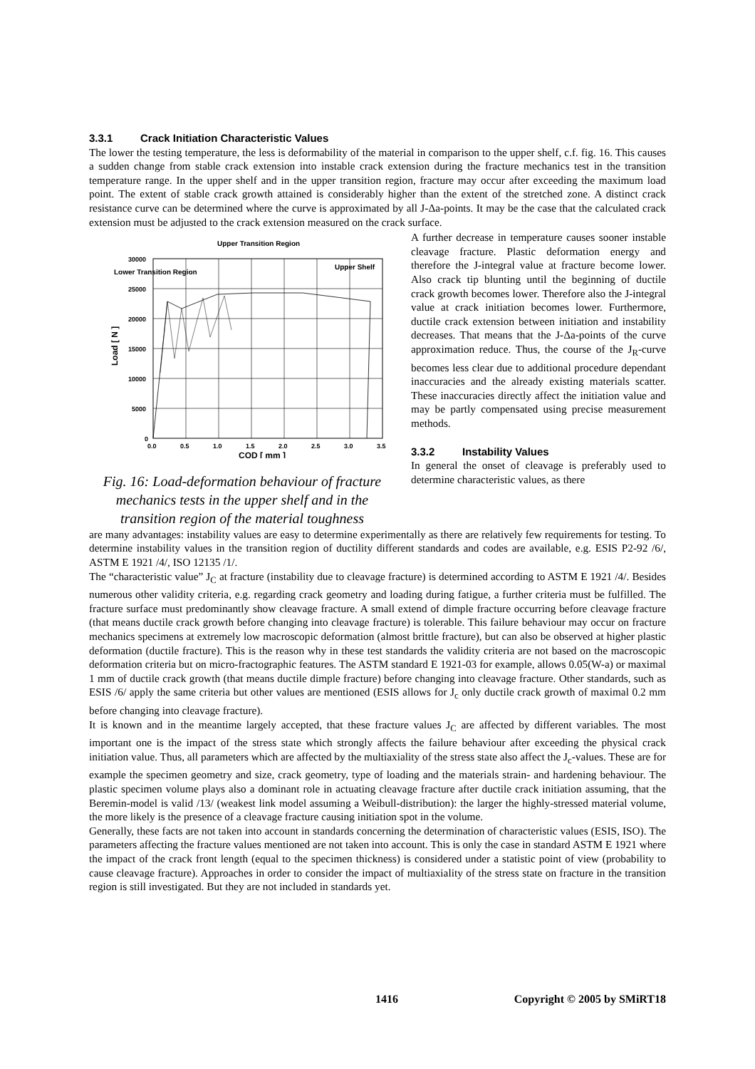3.3.1 Crack Initiation Characteristic Values
The lower the testing temperature, the less is deformability of the material in comparison to the upper shelf, c.f. fig. 16. This causes a sudden change from stable crack extension into instable crack extension during the fracture mechanics test in the transition temperature range. In the upper shelf and in the upper transition region, fracture may occur after exceeding the maximum load point. The extent of stable crack growth attained is considerably higher than the extent of the stretched zone. A distinct crack resistance curve can be determined where the curve is approximated by all J-Δa-points. It may be the case that the calculated crack extension must be adjusted to the crack extension measured on the crack surface.
Upper Transition Region
Lower Transition Region
Upper Shelf
30000
25000
20000
15000
10000
5000
0
0.0
0.5
1.0
1.5
2.0
2.5
3.0
3.5
COD [ mm ]
Load [ N ]
Fig. 16: Load-deformation behaviour of fracture mechanics tests in the upper shelf and in the transition region of the material toughness
A further decrease in temperature causes sooner instable cleavage fracture. Plastic deformation energy and therefore the J-integral value at fracture become lower. Also crack tip blunting until the beginning of ductile crack growth becomes lower. Therefore also the J-integral value at crack initiation becomes lower. Furthermore, ductile crack extension between initiation and instability decreases. That means that the J-Δa-points of the curve approximation reduce. Thus, the course of the J<sub>R</sub>-curve becomes less clear due to additional procedure dependant inaccuracies and the already existing materials scatter. These inaccuracies directly affect the initiation value and may be partly compensated using precise measurement methods.
3.3.2 Instability Values
In general the onset of cleavage is preferably used to determine characteristic values, as there
are many advantages: instability values are easy to determine experimentally as there are relatively few requirements for testing. To determine instability values in the transition region of ductility different standards and codes are available, e.g. ESIS P2-92 /6/, ASTM E 1921 /4/, ISO 12135 /1/.
The “characteristic value” J<sub>C</sub> at fracture (instability due to cleavage fracture) is determined according to ASTM E 1921 /4/. Besides numerous other validity criteria, e.g. regarding crack geometry and loading during fatigue, a further criteria must be fulfilled. The fracture surface must predominantly show cleavage fracture. A small extend of dimple fracture occurring before cleavage fracture (that means ductile crack growth before changing into cleavage fracture) is tolerable. This failure behaviour may occur on fracture mechanics specimens at extremely low macroscopic deformation (almost brittle fracture), but can also be observed at higher plastic deformation (ductile fracture). This is the reason why in these test standards the validity criteria are not based on the macroscopic deformation criteria but on micro-fractographic features. The ASTM standard E 1921-03 for example, allows 0.05(W-a) or maximal 1 mm of ductile crack growth (that means ductile dimple fracture) before changing into cleavage fracture. Other standards, such as ESIS /6/ apply the same criteria but other values are mentioned (ESIS allows for J<sub>c</sub> only ductile crack growth of maximal 0.2 mm before changing into cleavage fracture).
It is known and in the meantime largely accepted, that these fracture values J<sub>C</sub> are affected by different variables. The most important one is the impact of the stress state which strongly affects the failure behaviour after exceeding the physical crack initiation value. Thus, all parameters which are affected by the multiaxiality of the stress state also affect the J<sub>c</sub>-values. These are for example the specimen geometry and size, crack geometry, type of loading and the materials strain- and hardening behaviour. The plastic specimen volume plays also a dominant role in actuating cleavage fracture after ductile crack initiation assuming, that the Beremin-model is valid /13/ (weakest link model assuming a Weibull-distribution): the larger the highly-stressed material volume, the more likely is the presence of a cleavage fracture causing initiation spot in the volume.
Generally, these facts are not taken into account in standards concerning the determination of characteristic values (ESIS, ISO). The parameters affecting the fracture values mentioned are not taken into account. This is only the case in standard ASTM E 1921 where the impact of the crack front length (equal to the specimen thickness) is considered under a statistic point of view (probability to cause cleavage fracture). Approaches in order to consider the impact of multiaxiality of the stress state on fracture in the transition region is still investigated. But they are not included in standards yet.
1416 Copyright © 2005 by SMiRT18